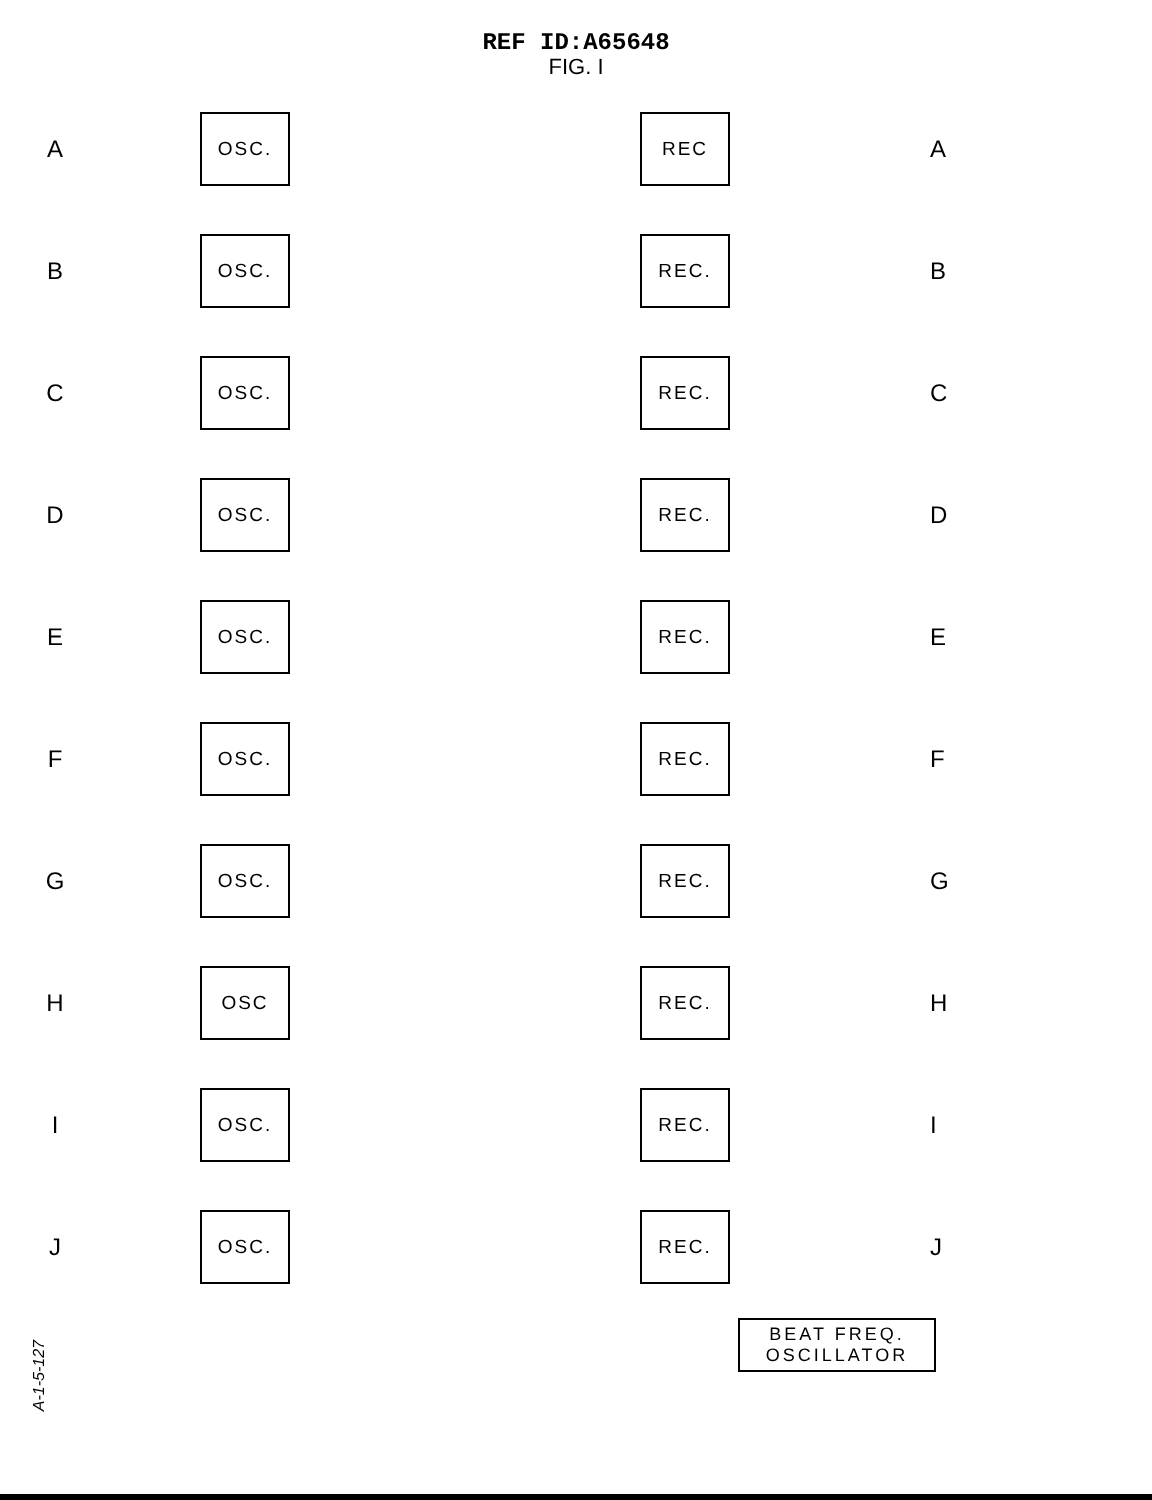REF ID:A65648
FIG. I
A
OSC.
REC
A
B
OSC.
REC.
B
C
OSC.
REC.
C
D
OSC.
REC.
D
E
OSC.
REC.
E
F
OSC.
REC.
F
G
OSC.
REC.
G
H
OSC
REC.
H
I
OSC.
REC.
I
J
OSC.
REC.
J
BEAT FREQ.
OSCILLATOR
A-1-5-127